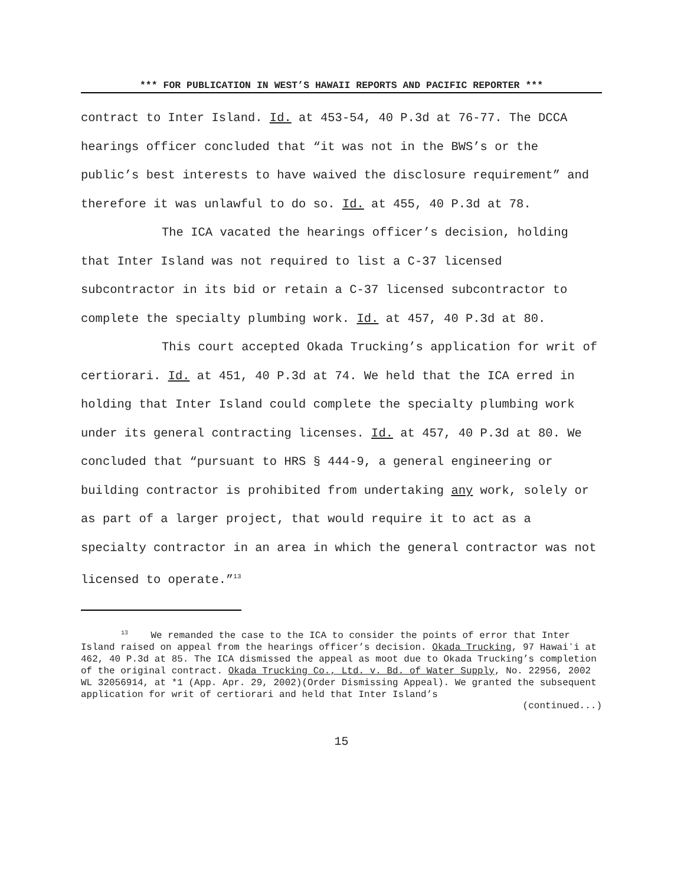*** FOR PUBLICATION IN WEST’S HAWAII REPORTS AND PACIFIC REPORTER ***
contract to Inter Island. Id. at 453-54, 40 P.3d at 76-77. The DCCA hearings officer concluded that “it was not in the BWS’s or the public’s best interests to have waived the disclosure requirement” and therefore it was unlawful to do so. Id. at 455, 40 P.3d at 78.
The ICA vacated the hearings officer’s decision, holding that Inter Island was not required to list a C-37 licensed subcontractor in its bid or retain a C-37 licensed subcontractor to complete the specialty plumbing work. Id. at 457, 40 P.3d at 80.
This court accepted Okada Trucking’s application for writ of certiorari. Id. at 451, 40 P.3d at 74. We held that the ICA erred in holding that Inter Island could complete the specialty plumbing work under its general contracting licenses. Id. at 457, 40 P.3d at 80. We concluded that “pursuant to HRS § 444-9, a general engineering or building contractor is prohibited from undertaking any work, solely or as part of a larger project, that would require it to act as a specialty contractor in an area in which the general contractor was not licensed to operate.”<sup>13</sup>
<sup>13</sup> We remanded the case to the ICA to consider the points of error that Inter Island raised on appeal from the hearings officer’s decision. Okada Trucking, 97 Hawaiʻi at 462, 40 P.3d at 85. The ICA dismissed the appeal as moot due to Okada Trucking’s completion of the original contract. Okada Trucking Co., Ltd. v. Bd. of Water Supply, No. 22956, 2002 WL 32056914, at *1 (App. Apr. 29, 2002)(Order Dismissing Appeal). We granted the subsequent application for writ of certiorari and held that Inter Island’s
(continued...)
15